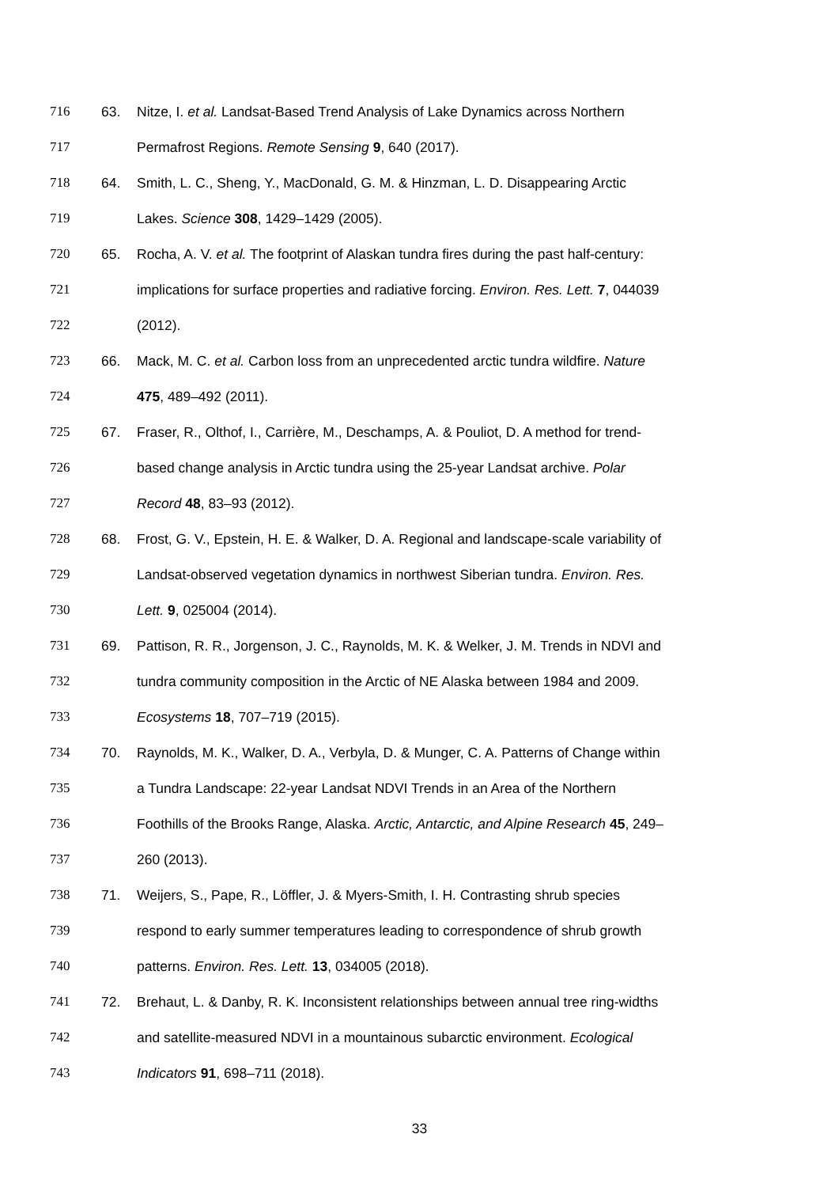716 63. Nitze, I. et al. Landsat-Based Trend Analysis of Lake Dynamics across Northern
717 Permafrost Regions. Remote Sensing 9, 640 (2017).
718 64. Smith, L. C., Sheng, Y., MacDonald, G. M. & Hinzman, L. D. Disappearing Arctic
719 Lakes. Science 308, 1429–1429 (2005).
720 65. Rocha, A. V. et al. The footprint of Alaskan tundra fires during the past half-century:
721 implications for surface properties and radiative forcing. Environ. Res. Lett. 7, 044039
722 (2012).
723 66. Mack, M. C. et al. Carbon loss from an unprecedented arctic tundra wildfire. Nature
724 475, 489–492 (2011).
725 67. Fraser, R., Olthof, I., Carrière, M., Deschamps, A. & Pouliot, D. A method for trend-
726 based change analysis in Arctic tundra using the 25-year Landsat archive. Polar
727 Record 48, 83–93 (2012).
728 68. Frost, G. V., Epstein, H. E. & Walker, D. A. Regional and landscape-scale variability of
729 Landsat-observed vegetation dynamics in northwest Siberian tundra. Environ. Res.
730 Lett. 9, 025004 (2014).
731 69. Pattison, R. R., Jorgenson, J. C., Raynolds, M. K. & Welker, J. M. Trends in NDVI and
732 tundra community composition in the Arctic of NE Alaska between 1984 and 2009.
733 Ecosystems 18, 707–719 (2015).
734 70. Raynolds, M. K., Walker, D. A., Verbyla, D. & Munger, C. A. Patterns of Change within
735 a Tundra Landscape: 22-year Landsat NDVI Trends in an Area of the Northern
736 Foothills of the Brooks Range, Alaska. Arctic, Antarctic, and Alpine Research 45, 249–
737 260 (2013).
738 71. Weijers, S., Pape, R., Löffler, J. & Myers-Smith, I. H. Contrasting shrub species
739 respond to early summer temperatures leading to correspondence of shrub growth
740 patterns. Environ. Res. Lett. 13, 034005 (2018).
741 72. Brehaut, L. & Danby, R. K. Inconsistent relationships between annual tree ring-widths
742 and satellite-measured NDVI in a mountainous subarctic environment. Ecological
743 Indicators 91, 698–711 (2018).
33